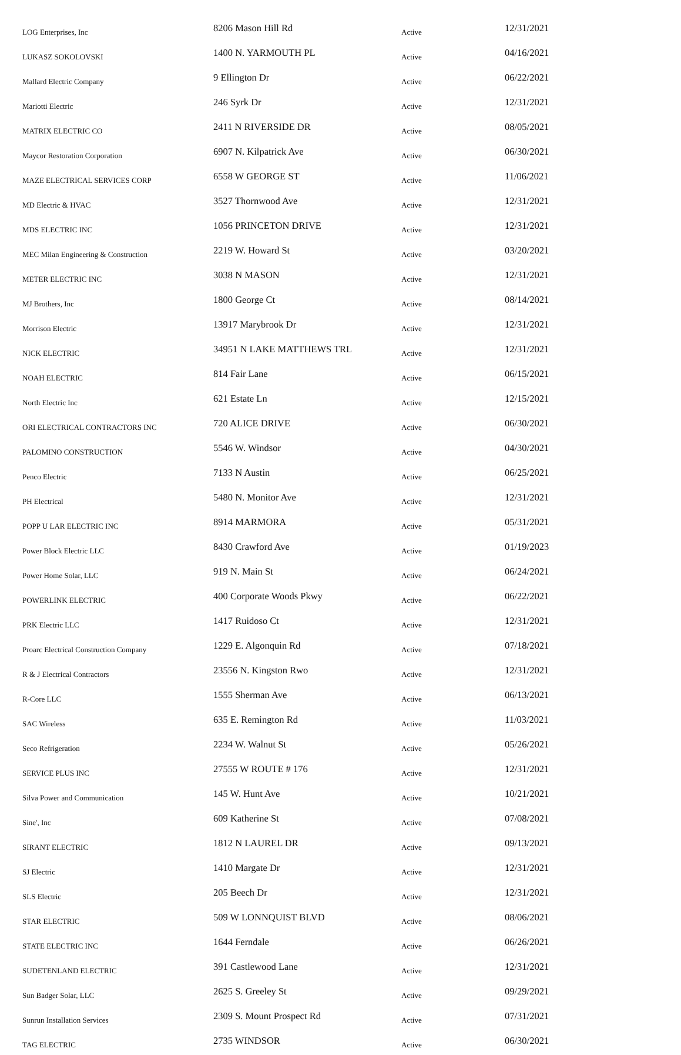| LOG Enterprises, Inc | 8206 Mason Hill Rd | Active | 12/31/2021 |
| LUKASZ SOKOLOVSKI | 1400 N. YARMOUTH PL | Active | 04/16/2021 |
| Mallard Electric Company | 9 Ellington Dr | Active | 06/22/2021 |
| Mariotti Electric | 246 Syrk Dr | Active | 12/31/2021 |
| MATRIX ELECTRIC CO | 2411 N RIVERSIDE DR | Active | 08/05/2021 |
| Maycor Restoration Corporation | 6907 N. Kilpatrick Ave | Active | 06/30/2021 |
| MAZE ELECTRICAL SERVICES CORP | 6558 W GEORGE ST | Active | 11/06/2021 |
| MD Electric & HVAC | 3527 Thornwood Ave | Active | 12/31/2021 |
| MDS ELECTRIC INC | 1056 PRINCETON DRIVE | Active | 12/31/2021 |
| MEC Milan Engineering & Construction | 2219 W. Howard St | Active | 03/20/2021 |
| METER ELECTRIC INC | 3038 N MASON | Active | 12/31/2021 |
| MJ Brothers, Inc | 1800 George Ct | Active | 08/14/2021 |
| Morrison Electric | 13917 Marybrook Dr | Active | 12/31/2021 |
| NICK ELECTRIC | 34951 N LAKE MATTHEWS TRL | Active | 12/31/2021 |
| NOAH ELECTRIC | 814 Fair Lane | Active | 06/15/2021 |
| North Electric Inc | 621 Estate Ln | Active | 12/15/2021 |
| ORI ELECTRICAL CONTRACTORS INC | 720 ALICE DRIVE | Active | 06/30/2021 |
| PALOMINO CONSTRUCTION | 5546 W. Windsor | Active | 04/30/2021 |
| Penco Electric | 7133 N Austin | Active | 06/25/2021 |
| PH Electrical | 5480 N. Monitor Ave | Active | 12/31/2021 |
| POPP U LAR ELECTRIC INC | 8914 MARMORA | Active | 05/31/2021 |
| Power Block Electric LLC | 8430 Crawford Ave | Active | 01/19/2023 |
| Power Home Solar, LLC | 919 N. Main St | Active | 06/24/2021 |
| POWERLINK ELECTRIC | 400 Corporate Woods Pkwy | Active | 06/22/2021 |
| PRK Electric LLC | 1417 Ruidoso Ct | Active | 12/31/2021 |
| Proarc Electrical Construction Company | 1229 E. Algonquin Rd | Active | 07/18/2021 |
| R & J Electrical Contractors | 23556 N. Kingston Rwo | Active | 12/31/2021 |
| R-Core LLC | 1555 Sherman Ave | Active | 06/13/2021 |
| SAC Wireless | 635 E. Remington Rd | Active | 11/03/2021 |
| Seco Refrigeration | 2234 W. Walnut St | Active | 05/26/2021 |
| SERVICE PLUS INC | 27555 W ROUTE # 176 | Active | 12/31/2021 |
| Silva Power and Communication | 145 W. Hunt Ave | Active | 10/21/2021 |
| Sine', Inc | 609 Katherine St | Active | 07/08/2021 |
| SIRANT ELECTRIC | 1812 N LAUREL DR | Active | 09/13/2021 |
| SJ Electric | 1410 Margate Dr | Active | 12/31/2021 |
| SLS Electric | 205 Beech Dr | Active | 12/31/2021 |
| STAR ELECTRIC | 509 W LONNQUIST BLVD | Active | 08/06/2021 |
| STATE ELECTRIC INC | 1644 Ferndale | Active | 06/26/2021 |
| SUDETENLAND ELECTRIC | 391 Castlewood Lane | Active | 12/31/2021 |
| Sun Badger Solar, LLC | 2625 S. Greeley St | Active | 09/29/2021 |
| Sunrun Installation Services | 2309 S. Mount Prospect Rd | Active | 07/31/2021 |
| TAG ELECTRIC | 2735 WINDSOR | Active | 06/30/2021 |